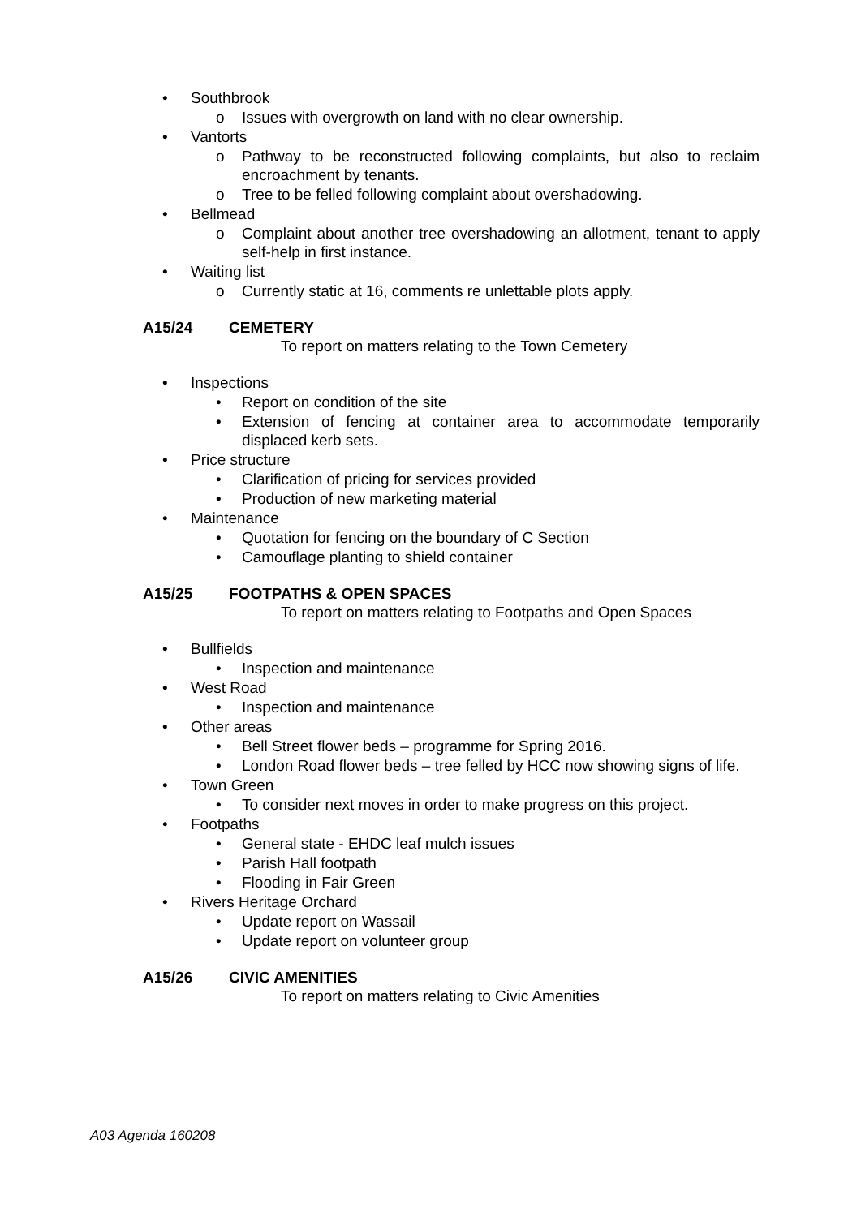• Southbrook
o Issues with overgrowth on land with no clear ownership.
• Vantorts
o Pathway to be reconstructed following complaints, but also to reclaim encroachment by tenants.
o Tree to be felled following complaint about overshadowing.
• Bellmead
o Complaint about another tree overshadowing an allotment, tenant to apply self-help in first instance.
• Waiting list
o Currently static at 16, comments re unlettable plots apply.
A15/24 CEMETERY
To report on matters relating to the Town Cemetery
• Inspections
• Report on condition of the site
• Extension of fencing at container area to accommodate temporarily displaced kerb sets.
• Price structure
• Clarification of pricing for services provided
• Production of new marketing material
• Maintenance
• Quotation for fencing on the boundary of C Section
• Camouflage planting to shield container
A15/25 FOOTPATHS & OPEN SPACES
To report on matters relating to Footpaths and Open Spaces
• Bullfields
• Inspection and maintenance
• West Road
• Inspection and maintenance
• Other areas
• Bell Street flower beds – programme for Spring 2016.
• London Road flower beds – tree felled by HCC now showing signs of life.
• Town Green
• To consider next moves in order to make progress on this project.
• Footpaths
• General state - EHDC leaf mulch issues
• Parish Hall footpath
• Flooding in Fair Green
• Rivers Heritage Orchard
• Update report on Wassail
• Update report on volunteer group
A15/26 CIVIC AMENITIES
To report on matters relating to Civic Amenities
A03 Agenda 160208